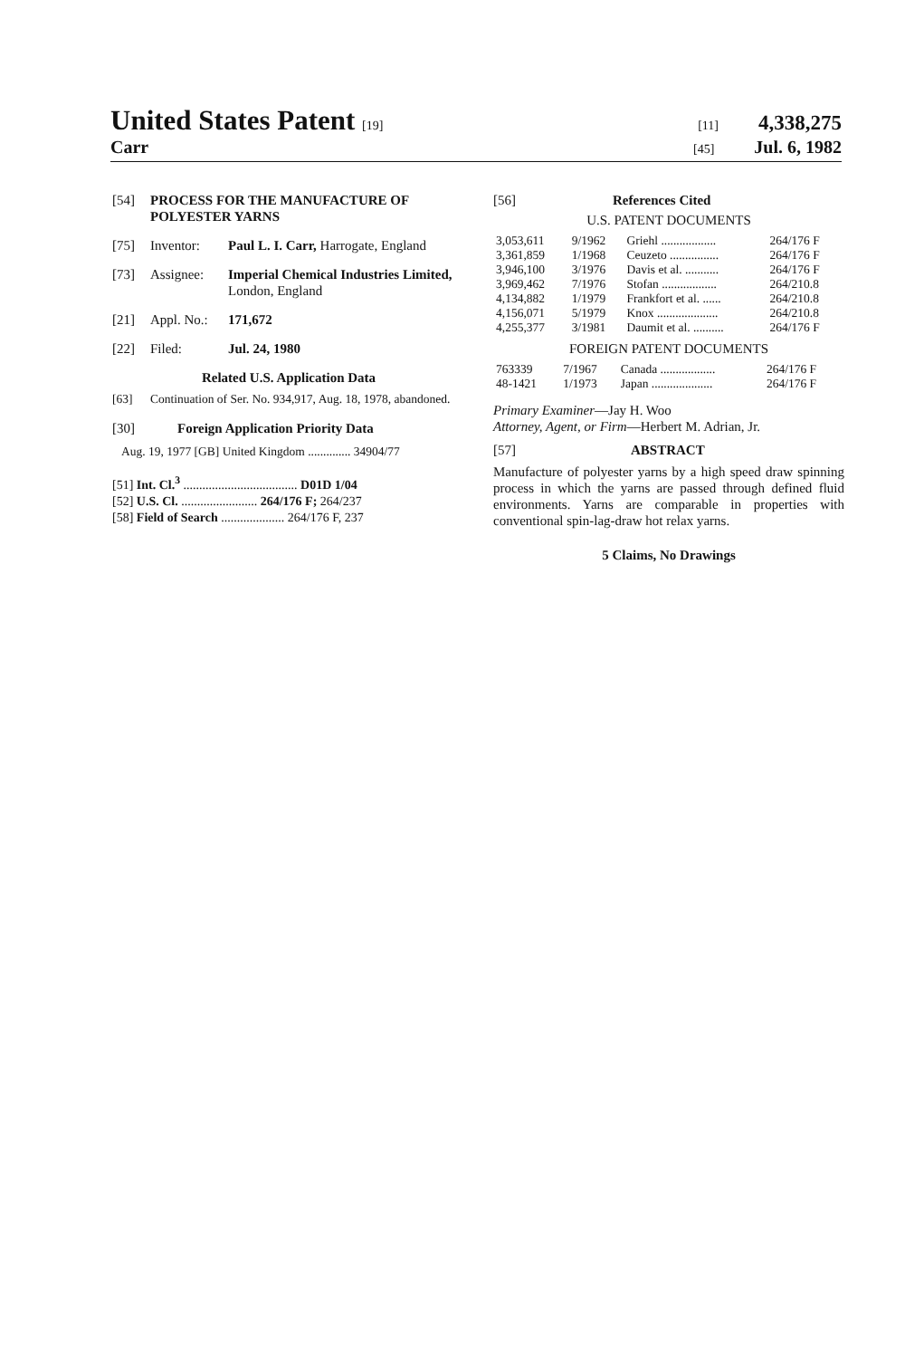United States Patent [19] [11] 4,338,275
Carr [45] Jul. 6, 1982
[54] PROCESS FOR THE MANUFACTURE OF POLYESTER YARNS
[75] Inventor: Paul L. I. Carr, Harrogate, England
[73] Assignee: Imperial Chemical Industries Limited, London, England
[21] Appl. No.: 171,672
[22] Filed: Jul. 24, 1980
Related U.S. Application Data
[63] Continuation of Ser. No. 934,917, Aug. 18, 1978, abandoned.
[30] Foreign Application Priority Data
Aug. 19, 1977 [GB] United Kingdom .............. 34904/77
[51] Int. Cl.<sup>3</sup> .................................... D01D 1/04
[52] U.S. Cl. ........................ 264/176 F; 264/237
[58] Field of Search .................... 264/176 F, 237
[56] References Cited
U.S. PATENT DOCUMENTS
| 3,053,611 | 9/1962 | Griehl .................. | 264/176 F |
| 3,361,859 | 1/1968 | Ceuzeto ................ | 264/176 F |
| 3,946,100 | 3/1976 | Davis et al. ........... | 264/176 F |
| 3,969,462 | 7/1976 | Stofan .................. | 264/210.8 |
| 4,134,882 | 1/1979 | Frankfort et al. ...... | 264/210.8 |
| 4,156,071 | 5/1979 | Knox .................... | 264/210.8 |
| 4,255,377 | 3/1981 | Daumit et al. .......... | 264/176 F |
FOREIGN PATENT DOCUMENTS
| 763339 | 7/1967 | Canada .................. | 264/176 F |
| 48-1421 | 1/1973 | Japan .................... | 264/176 F |
Primary Examiner—Jay H. Woo
Attorney, Agent, or Firm—Herbert M. Adrian, Jr.
[57] ABSTRACT
Manufacture of polyester yarns by a high speed draw spinning process in which the yarns are passed through defined fluid environments. Yarns are comparable in properties with conventional spin-lag-draw hot relax yarns.
5 Claims, No Drawings